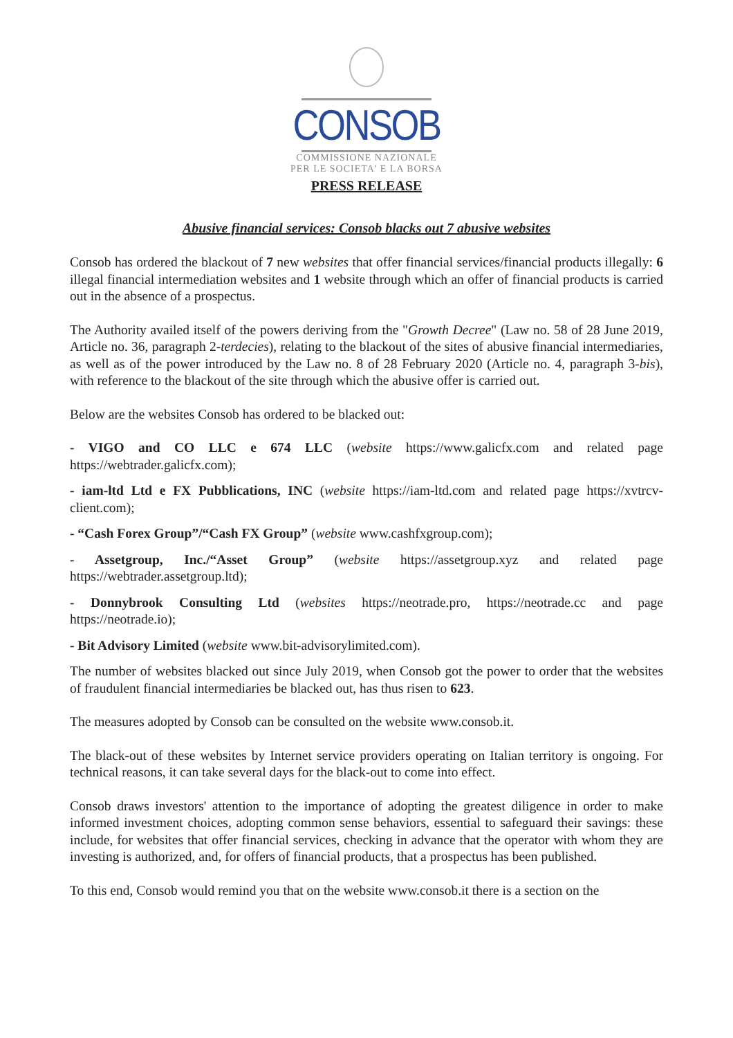CONSOB
COMMISSIONE NAZIONALE
PER LE SOCIETA' E LA BORSA
PRESS RELEASE
Abusive financial services: Consob blacks out 7 abusive websites
Consob has ordered the blackout of 7 new websites that offer financial services/financial products illegally: 6 illegal financial intermediation websites and 1 website through which an offer of financial products is carried out in the absence of a prospectus.
The Authority availed itself of the powers deriving from the "Growth Decree" (Law no. 58 of 28 June 2019, Article no. 36, paragraph 2-terdecies), relating to the blackout of the sites of abusive financial intermediaries, as well as of the power introduced by the Law no. 8 of 28 February 2020 (Article no. 4, paragraph 3-bis), with reference to the blackout of the site through which the abusive offer is carried out.
Below are the websites Consob has ordered to be blacked out:
- VIGO and CO LLC e 674 LLC (website https://www.galicfx.com and related page https://webtrader.galicfx.com);
- iam-ltd Ltd e FX Pubblications, INC (website https://iam-ltd.com and related page https://xvtrcv-client.com);
- “Cash Forex Group”/“Cash FX Group” (website www.cashfxgroup.com);
- Assetgroup, Inc./“Asset Group” (website https://assetgroup.xyz and related page https://webtrader.assetgroup.ltd);
- Donnybrook Consulting Ltd (websites https://neotrade.pro, https://neotrade.cc and page https://neotrade.io);
- Bit Advisory Limited (website www.bit-advisorylimited.com).
The number of websites blacked out since July 2019, when Consob got the power to order that the websites of fraudulent financial intermediaries be blacked out, has thus risen to 623.
The measures adopted by Consob can be consulted on the website www.consob.it.
The black-out of these websites by Internet service providers operating on Italian territory is ongoing. For technical reasons, it can take several days for the black-out to come into effect.
Consob draws investors' attention to the importance of adopting the greatest diligence in order to make informed investment choices, adopting common sense behaviors, essential to safeguard their savings: these include, for websites that offer financial services, checking in advance that the operator with whom they are investing is authorized, and, for offers of financial products, that a prospectus has been published.
To this end, Consob would remind you that on the website www.consob.it there is a section on the